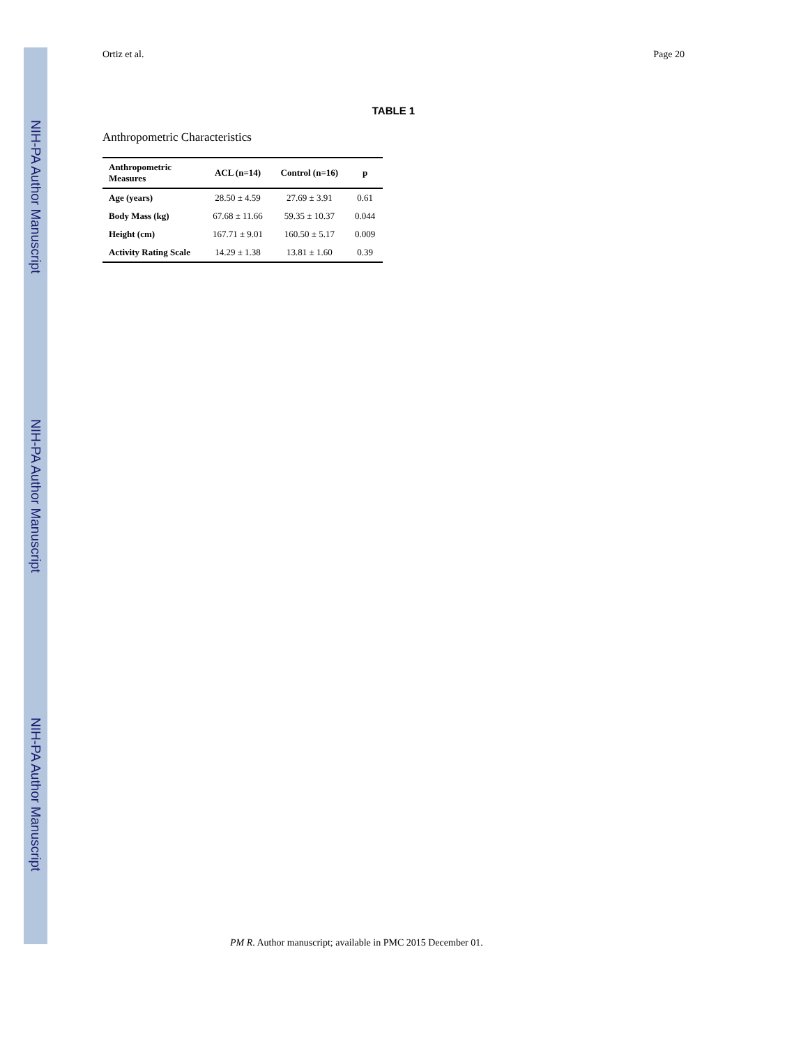NIH-PA Author Manuscript
NIH-PA Author Manuscript
NIH-PA Author Manuscript
Ortiz et al. Page 20
TABLE 1
Anthropometric Characteristics
| Anthropometric Measures | ACL (n=14) | Control (n=16) | p |
| --- | --- | --- | --- |
| Age (years) | 28.50 ± 4.59 | 27.69 ± 3.91 | 0.61 |
| Body Mass (kg) | 67.68 ± 11.66 | 59.35 ± 10.37 | 0.044 |
| Height (cm) | 167.71 ± 9.01 | 160.50 ± 5.17 | 0.009 |
| Activity Rating Scale | 14.29 ± 1.38 | 13.81 ± 1.60 | 0.39 |
PM R. Author manuscript; available in PMC 2015 December 01.